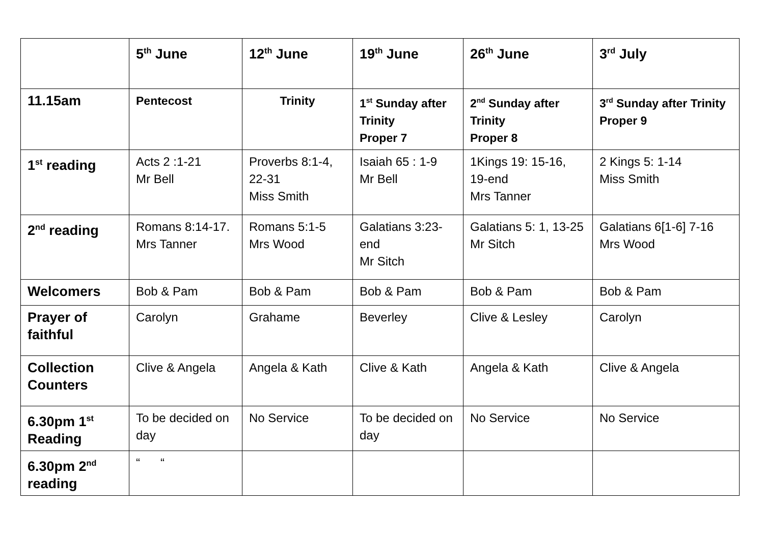| | 5<sup>th</sup> June | 12<sup>th</sup> June | 19<sup>th</sup> June | 26<sup>th</sup> June | 3<sup>rd</sup> July |
| --- | --- | --- | --- | --- | --- |
| 11.15am | Pentecost | Trinity | 1<sup>st</sup> Sunday after Trinity Proper 7 | 2<sup>nd</sup> Sunday after Trinity Proper 8 | 3<sup>rd</sup> Sunday after Trinity Proper 9 |
| 1<sup>st</sup> reading | Acts 2 :1-21 Mr Bell | Proverbs 8:1-4, 22-31 Miss Smith | Isaiah 65 : 1-9 Mr Bell | 1Kings 19: 15-16, 19-end Mrs Tanner | 2 Kings 5: 1-14 Miss Smith |
| 2<sup>nd</sup> reading | Romans 8:14-17. Mrs Tanner | Romans 5:1-5 Mrs Wood | Galatians 3:23-end Mr Sitch | Galatians 5: 1, 13-25 Mr Sitch | Galatians 6[1-6] 7-16 Mrs Wood |
| Welcomers | Bob & Pam | Bob & Pam | Bob & Pam | Bob & Pam | Bob & Pam |
| Prayer of faithful | Carolyn | Grahame | Beverley | Clive & Lesley | Carolyn |
| Collection Counters | Clive & Angela | Angela & Kath | Clive & Kath | Angela & Kath | Clive & Angela |
| 6.30pm 1<sup>st</sup> Reading | To be decided on day | No Service | To be decided on day | No Service | No Service |
| 6.30pm 2<sup>nd</sup> reading | “ “ | | | | |